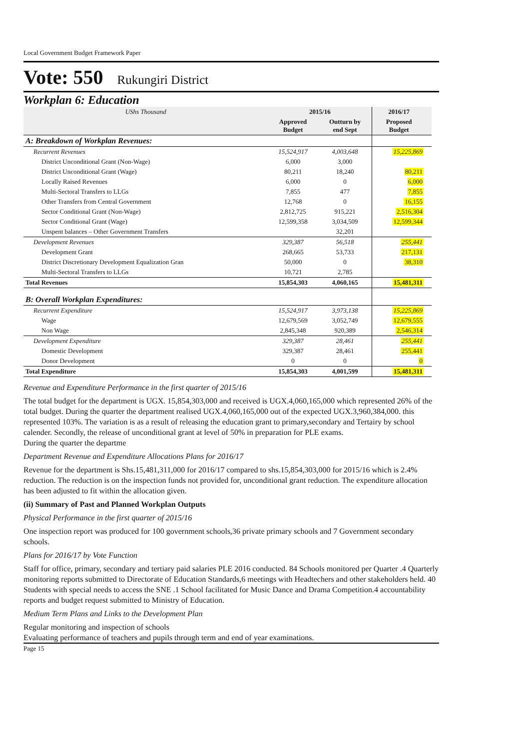Local Government Budget Framework Paper
Vote: 550 Rukungiri District
Workplan 6: Education
| UShs Thousand | 2015/16 | | 2016/17 | |
| | Approved Budget | Outturn by end Sept | Proposed Budget | |
| A: Breakdown of Workplan Revenues: | | | | |
| Recurrent Revenues | 15,524,917 | 4,003,648 | 15,225,869 | |
| District Unconditional Grant (Non-Wage) | 6,000 | 3,000 | | |
| District Unconditional Grant (Wage) | 80,211 | 18,240 | 80,211 | |
| Locally Raised Revenues | 6,000 | 0 | 6,000 | |
| Multi-Sectoral Transfers to LLGs | 7,855 | 477 | 7,855 | |
| Other Transfers from Central Government | 12,768 | 0 | 16,155 | |
| Sector Conditional Grant (Non-Wage) | 2,812,725 | 915,221 | 2,516,304 | |
| Sector Conditional Grant (Wage) | 12,599,358 | 3,034,509 | 12,599,344 | |
| Unspent balances – Other Government Transfers | | 32,201 | | |
| Development Revenues | 329,387 | 56,518 | 255,441 | |
| Development Grant | 268,665 | 53,733 | 217,131 | |
| District Discretionary Development Equalization Gran | 50,000 | 0 | 38,310 | |
| Multi-Sectoral Transfers to LLGs | 10,721 | 2,785 | | |
| Total Revenues | 15,854,303 | 4,060,165 | 15,481,311 | |
| B: Overall Workplan Expenditures: | | | | |
| Recurrent Expenditure | 15,524,917 | 3,973,138 | 15,225,869 | |
| Wage | 12,679,569 | 3,052,749 | 12,679,555 | |
| Non Wage | 2,845,348 | 920,389 | 2,546,314 | |
| Development Expenditure | 329,387 | 28,461 | 255,441 | |
| Domestic Development | 329,387 | 28,461 | 255,441 | |
| Donor Development | 0 | 0 | 0 | |
| Total Expenditure | 15,854,303 | 4,001,599 | 15,481,311 | |
Revenue and Expenditure Performance in the first quarter of 2015/16
The total budget for the department is UGX. 15,854,303,000 and received is UGX.4,060,165,000 which represented 26% of the total budget. During the quarter the department realised UGX.4,060,165,000 out of the expected UGX.3,960,384,000. this represented 103%. The variation is as a result of releasing the education grant to primary,secondary and Tertairy by school calender. Secondly, the release of unconditional grant at level of 50% in preparation for PLE exams.
During the quarter the departme
Department Revenue and Expenditure Allocations Plans for 2016/17
Revenue for the department is Shs.15,481,311,000 for 2016/17 compared to shs.15,854,303,000 for 2015/16 which is 2.4% reduction. The reduction is on the inspection funds not provided for, unconditional grant reduction. The expenditure allocation has been adjusted to fit within the allocation given.
(ii) Summary of Past and Planned Workplan Outputs
Physical Performance in the first quarter of 2015/16
One inspection report was produced for 100 government schools,36 private primary schools and 7 Government secondary schools.
Plans for 2016/17 by Vote Function
Staff for office, primary, secondary and tertiary paid salaries PLE 2016 conducted. 84 Schools monitored per Quarter .4 Quarterly monitoring reports submitted to Directorate of Education Standards,6 meetings with Headtechers and other stakeholders held. 40 Students with special needs to access the SNE .1 School facilitated for Music Dance and Drama Competition.4 accountability reports and budget request submitted to Ministry of Education.
Medium Term Plans and Links to the Development Plan
Regular monitoring and inspection of schools
Evaluating performance of teachers and pupils through term and end of year examinations.
Page 15